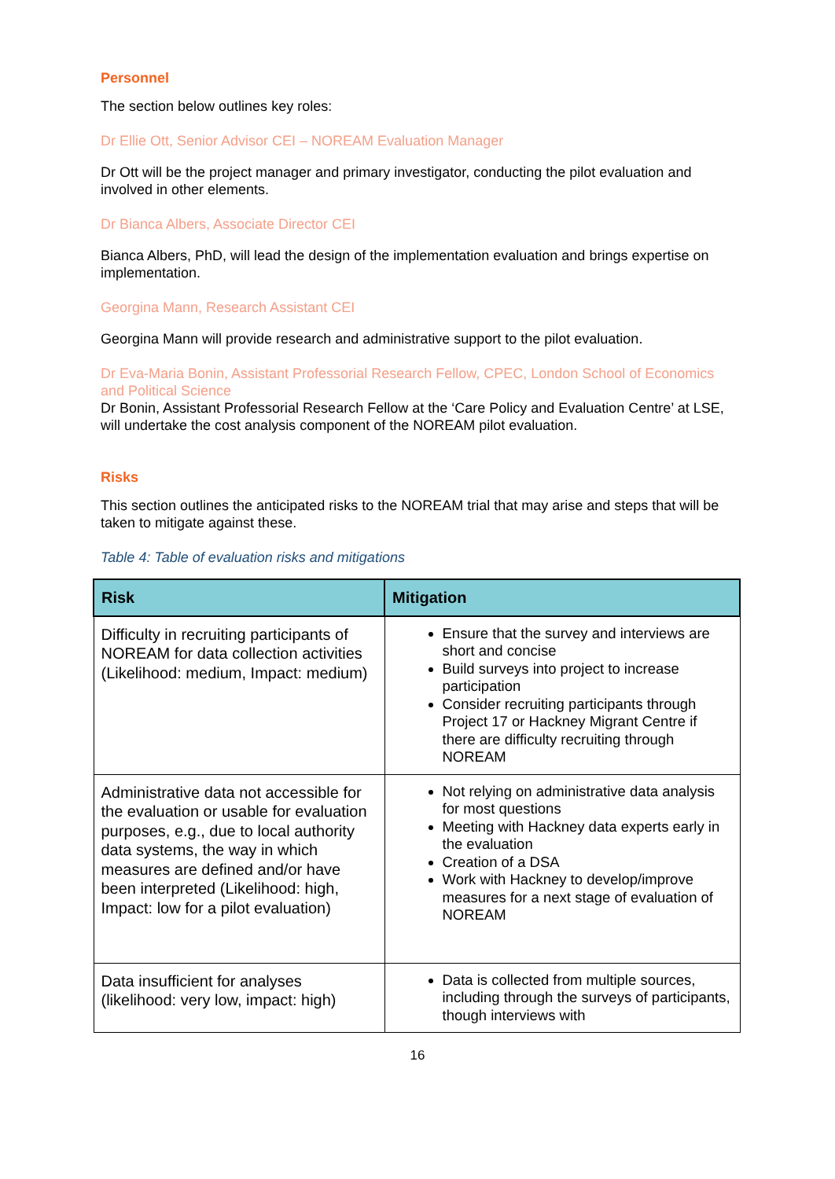Personnel
The section below outlines key roles:
Dr Ellie Ott, Senior Advisor CEI – NOREAM Evaluation Manager
Dr Ott will be the project manager and primary investigator, conducting the pilot evaluation and involved in other elements.
Dr Bianca Albers, Associate Director CEI
Bianca Albers, PhD, will lead the design of the implementation evaluation and brings expertise on implementation.
Georgina Mann, Research Assistant CEI
Georgina Mann will provide research and administrative support to the pilot evaluation.
Dr Eva-Maria Bonin, Assistant Professorial Research Fellow, CPEC, London School of Economics and Political Science
Dr Bonin, Assistant Professorial Research Fellow at the ‘Care Policy and Evaluation Centre’ at LSE, will undertake the cost analysis component of the NOREAM pilot evaluation.
Risks
This section outlines the anticipated risks to the NOREAM trial that may arise and steps that will be taken to mitigate against these.
Table 4: Table of evaluation risks and mitigations
| Risk | Mitigation |
| --- | --- |
| Difficulty in recruiting participants of NOREAM for data collection activities (Likelihood: medium, Impact: medium) | Ensure that the survey and interviews are short and concise Build surveys into project to increase participation Consider recruiting participants through Project 17 or Hackney Migrant Centre if there are difficulty recruiting through NOREAM |
| Administrative data not accessible for the evaluation or usable for evaluation purposes, e.g., due to local authority data systems, the way in which measures are defined and/or have been interpreted (Likelihood: high, Impact: low for a pilot evaluation) | Not relying on administrative data analysis for most questions Meeting with Hackney data experts early in the evaluation Creation of a DSA Work with Hackney to develop/improve measures for a next stage of evaluation of NOREAM |
| Data insufficient for analyses (likelihood: very low, impact: high) | Data is collected from multiple sources, including through the surveys of participants, though interviews with |
16